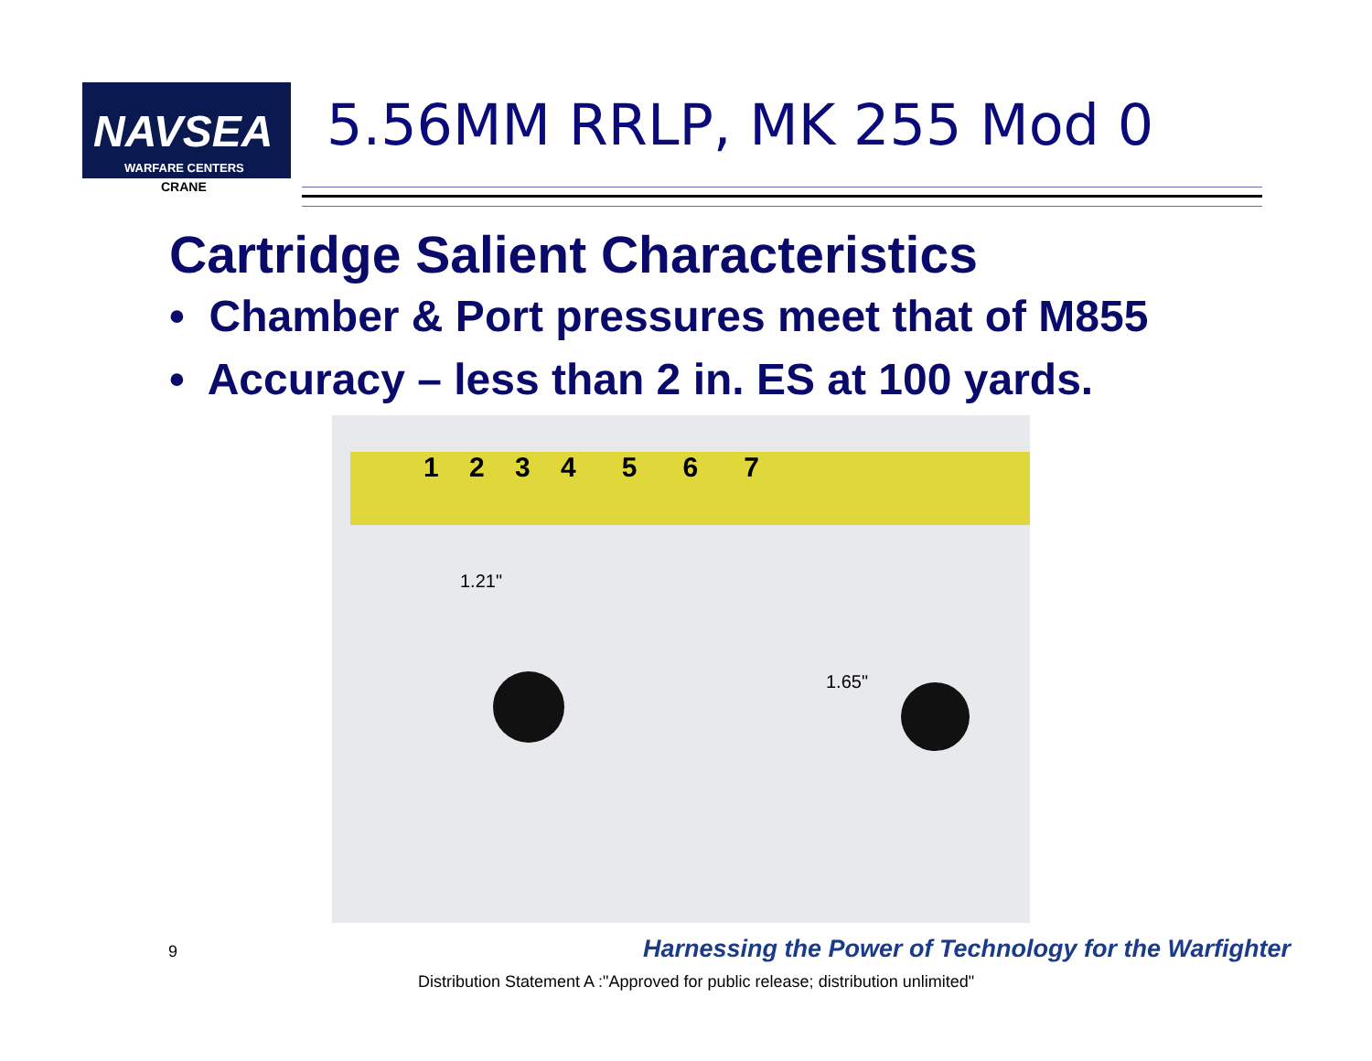NAVSEA
WARFARE CENTERS
CRANE
5.56MM RRLP, MK 255 Mod 0
Cartridge Salient Characteristics
• Chamber & Port pressures meet that of M855
• Accuracy – less than 2 in. ES at 100 yards.
1 2 3 4 5 6 7
1.21"
1.65"
9
Harnessing the Power of Technology for the Warfighter
Distribution Statement A :"Approved for public release; distribution unlimited"